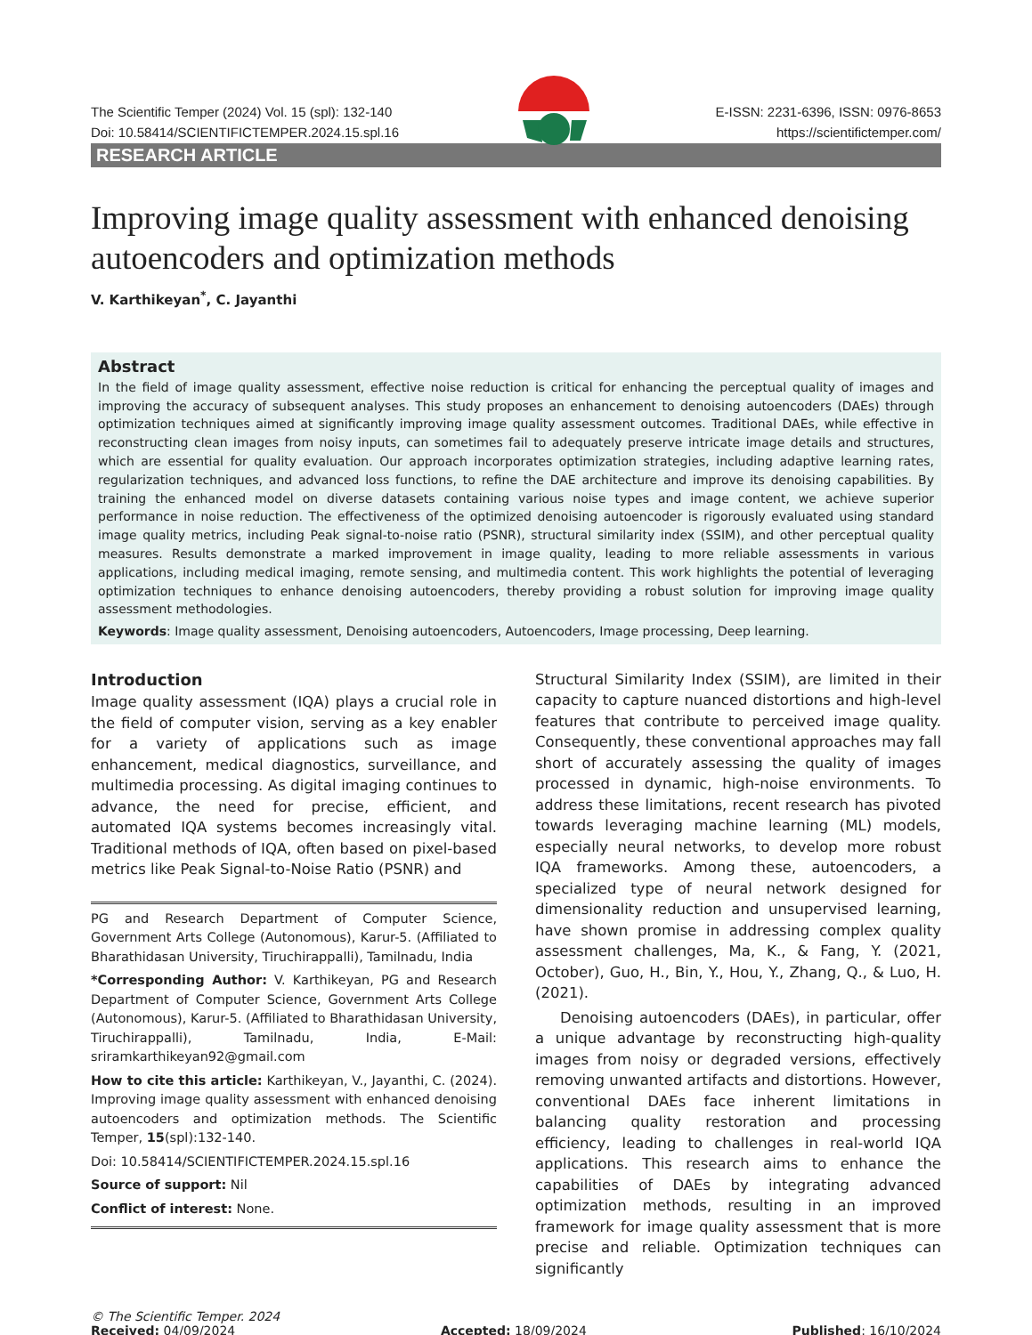The Scientific Temper (2024) Vol. 15 (spl): 132-140 E-ISSN: 2231-6396, ISSN: 0976-8653
Doi: 10.58414/SCIENTIFICTEMPER.2024.15.spl.16 https://scientifictemper.com/
RESEARCH ARTICLE
Improving image quality assessment with enhanced denoising autoencoders and optimization methods
V. Karthikeyan<sup>*</sup>, C. Jayanthi
Abstract
In the field of image quality assessment, effective noise reduction is critical for enhancing the perceptual quality of images and improving the accuracy of subsequent analyses. This study proposes an enhancement to denoising autoencoders (DAEs) through optimization techniques aimed at significantly improving image quality assessment outcomes. Traditional DAEs, while effective in reconstructing clean images from noisy inputs, can sometimes fail to adequately preserve intricate image details and structures, which are essential for quality evaluation. Our approach incorporates optimization strategies, including adaptive learning rates, regularization techniques, and advanced loss functions, to refine the DAE architecture and improve its denoising capabilities. By training the enhanced model on diverse datasets containing various noise types and image content, we achieve superior performance in noise reduction. The effectiveness of the optimized denoising autoencoder is rigorously evaluated using standard image quality metrics, including Peak signal-to-noise ratio (PSNR), structural similarity index (SSIM), and other perceptual quality measures. Results demonstrate a marked improvement in image quality, leading to more reliable assessments in various applications, including medical imaging, remote sensing, and multimedia content. This work highlights the potential of leveraging optimization techniques to enhance denoising autoencoders, thereby providing a robust solution for improving image quality assessment methodologies.
Keywords: Image quality assessment, Denoising autoencoders, Autoencoders, Image processing, Deep learning.
Introduction
Image quality assessment (IQA) plays a crucial role in the field of computer vision, serving as a key enabler for a variety of applications such as image enhancement, medical diagnostics, surveillance, and multimedia processing. As digital imaging continues to advance, the need for precise, efficient, and automated IQA systems becomes increasingly vital. Traditional methods of IQA, often based on pixel-based metrics like Peak Signal-to-Noise Ratio (PSNR) and
PG and Research Department of Computer Science, Government Arts College (Autonomous), Karur-5. (Affiliated to Bharathidasan University, Tiruchirappalli), Tamilnadu, India
*Corresponding Author: V. Karthikeyan, PG and Research Department of Computer Science, Government Arts College (Autonomous), Karur-5. (Affiliated to Bharathidasan University, Tiruchirappalli), Tamilnadu, India, E-Mail: sriramkarthikeyan92@gmail.com
How to cite this article: Karthikeyan, V., Jayanthi, C. (2024). Improving image quality assessment with enhanced denoising autoencoders and optimization methods. The Scientific Temper, 15(spl):132-140.
Doi: 10.58414/SCIENTIFICTEMPER.2024.15.spl.16
Source of support: Nil
Conflict of interest: None.
Structural Similarity Index (SSIM), are limited in their capacity to capture nuanced distortions and high-level features that contribute to perceived image quality. Consequently, these conventional approaches may fall short of accurately assessing the quality of images processed in dynamic, high-noise environments. To address these limitations, recent research has pivoted towards leveraging machine learning (ML) models, especially neural networks, to develop more robust IQA frameworks. Among these, autoencoders, a specialized type of neural network designed for dimensionality reduction and unsupervised learning, have shown promise in addressing complex quality assessment challenges, Ma, K., & Fang, Y. (2021, October), Guo, H., Bin, Y., Hou, Y., Zhang, Q., & Luo, H. (2021).
Denoising autoencoders (DAEs), in particular, offer a unique advantage by reconstructing high-quality images from noisy or degraded versions, effectively removing unwanted artifacts and distortions. However, conventional DAEs face inherent limitations in balancing quality restoration and processing efficiency, leading to challenges in real-world IQA applications. This research aims to enhance the capabilities of DAEs by integrating advanced optimization methods, resulting in an improved framework for image quality assessment that is more precise and reliable. Optimization techniques can significantly
© The Scientific Temper. 2024
Received: 04/09/2024 Accepted: 18/09/2024 Published: 16/10/2024